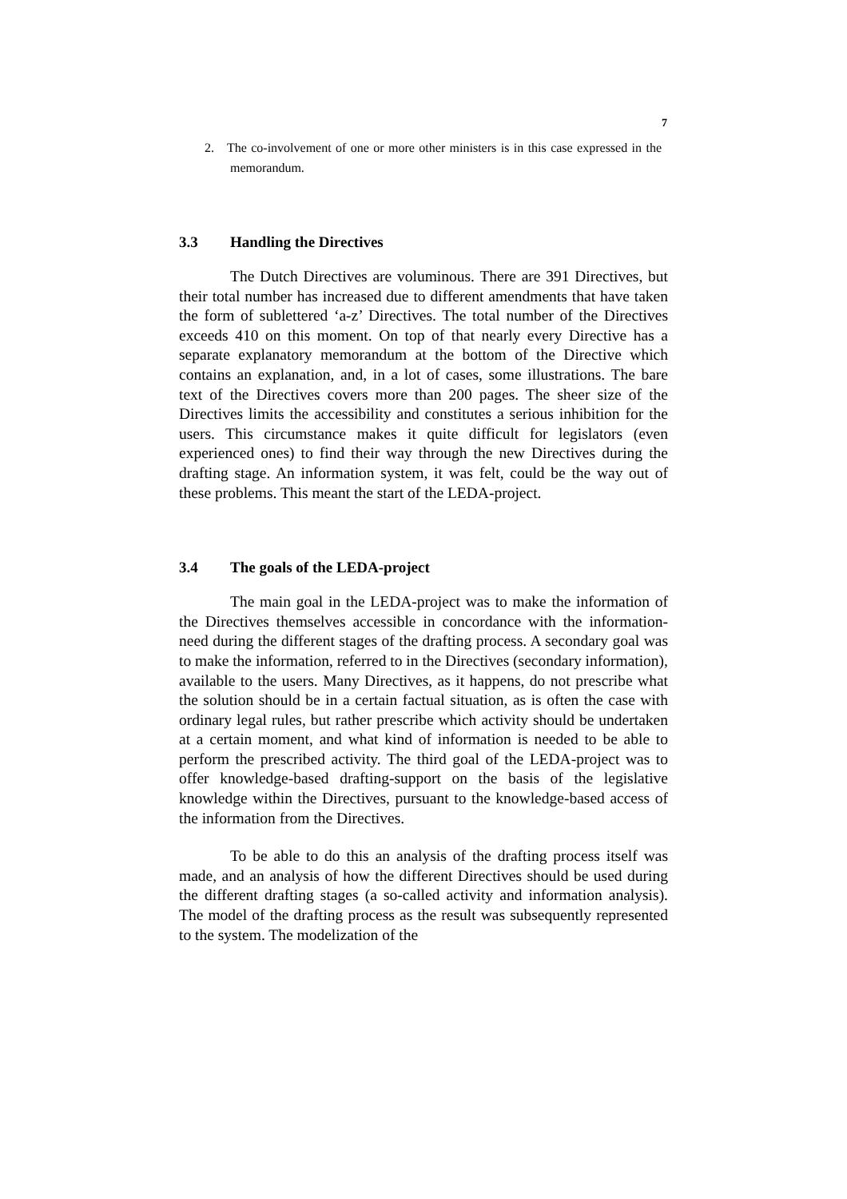7
2. The co-involvement of one or more other ministers is in this case expressed in the memorandum.
3.3 Handling the Directives
The Dutch Directives are voluminous. There are 391 Directives, but their total number has increased due to different amendments that have taken the form of sublettered ‘a-z’ Directives. The total number of the Directives exceeds 410 on this moment. On top of that nearly every Directive has a separate explanatory memorandum at the bottom of the Directive which contains an explanation, and, in a lot of cases, some illustrations. The bare text of the Directives covers more than 200 pages. The sheer size of the Directives limits the accessibility and constitutes a serious inhibition for the users. This circumstance makes it quite difficult for legislators (even experienced ones) to find their way through the new Directives during the drafting stage. An information system, it was felt, could be the way out of these problems. This meant the start of the LEDA-project.
3.4 The goals of the LEDA-project
The main goal in the LEDA-project was to make the information of the Directives themselves accessible in concordance with the information-need during the different stages of the drafting process. A secondary goal was to make the information, referred to in the Directives (secondary information), available to the users. Many Directives, as it happens, do not prescribe what the solution should be in a certain factual situation, as is often the case with ordinary legal rules, but rather prescribe which activity should be undertaken at a certain moment, and what kind of information is needed to be able to perform the prescribed activity. The third goal of the LEDA-project was to offer knowledge-based drafting-support on the basis of the legislative knowledge within the Directives, pursuant to the knowledge-based access of the information from the Directives.
To be able to do this an analysis of the drafting process itself was made, and an analysis of how the different Directives should be used during the different drafting stages (a so-called activity and information analysis). The model of the drafting process as the result was subsequently represented to the system. The modelization of the